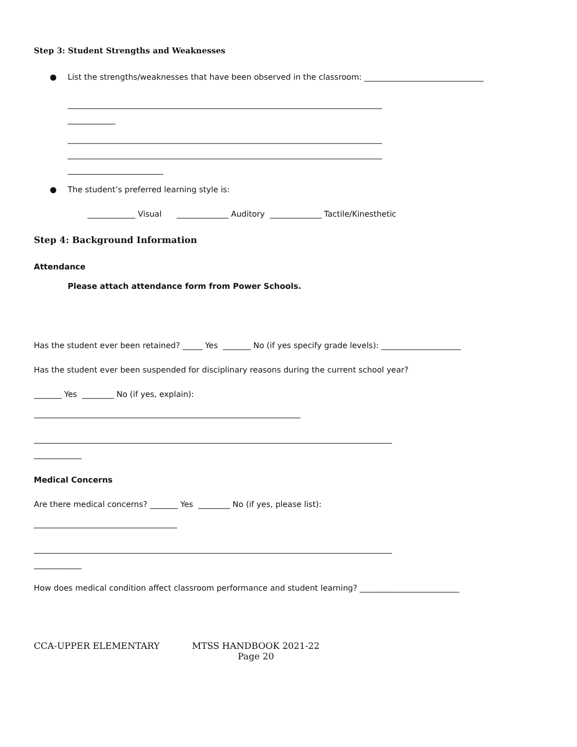Step 3: Student Strengths and Weaknesses
● List the strengths/weaknesses that have been observed in the classroom: ______________________________
_______________________________________________________________________________
____________
_______________________________________________________________________________
_______________________________________________________________________________
________________________
● The student’s preferred learning style is:
____________ Visual _____________ Auditory _____________ Tactile/Kinesthetic
Step 4: Background Information
Attendance
Please attach attendance form from Power Schools.
Has the student ever been retained? _____ Yes _______ No (if yes specify grade levels): ____________________
Has the student ever been suspended for disciplinary reasons during the current school year?
_______ Yes ________ No (if yes, explain):
___________________________________________________________________
__________________________________________________________________________________________
____________
Medical Concerns
Are there medical concerns? _______ Yes ________ No (if yes, please list):
____________________________________
__________________________________________________________________________________________
____________
How does medical condition affect classroom performance and student learning? _________________________
CCA-UPPER ELEMENTARY MTSS HANDBOOK 2021-22
Page 20